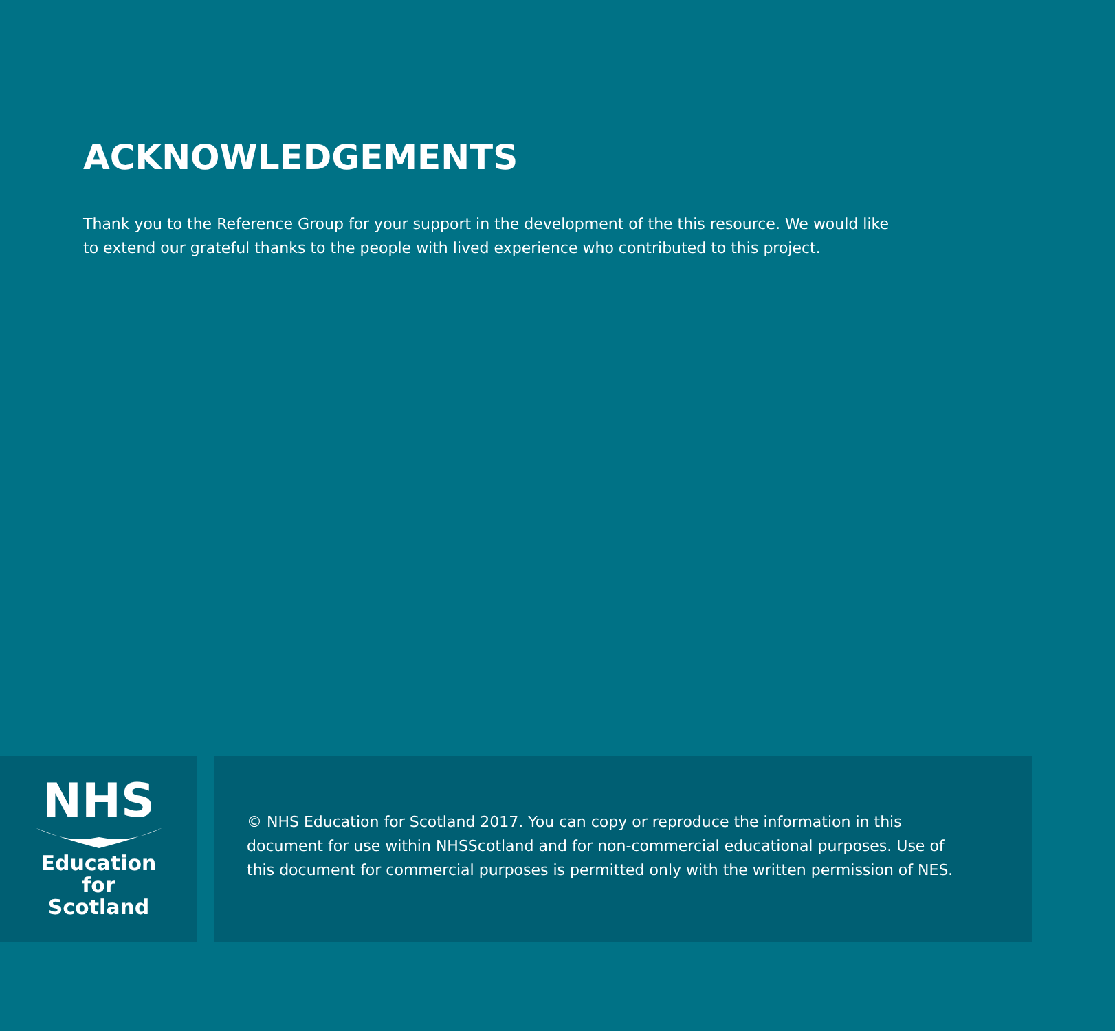ACKNOWLEDGEMENTS
Thank you to the Reference Group for your support in the development of the this resource. We would like to extend our grateful thanks to the people with lived experience who contributed to this project.
NHS
Education
for
Scotland
© NHS Education for Scotland 2017. You can copy or reproduce the information in this
document for use within NHSScotland and for non-commercial educational purposes. Use of
this document for commercial purposes is permitted only with the written permission of NES.